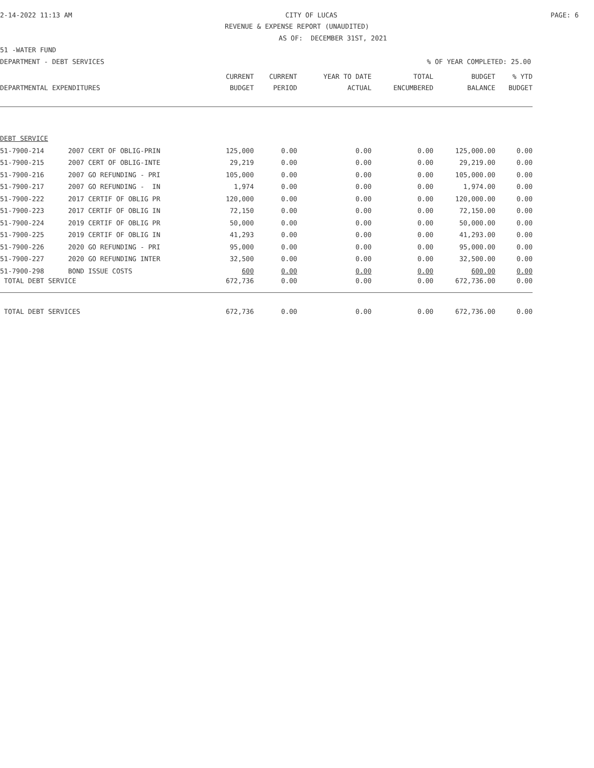2-14-2022 11:13 AM CITY OF LUCAS PAGE: 6
REVENUE & EXPENSE REPORT (UNAUDITED)
AS OF: DECEMBER 31ST, 2021
51 -WATER FUND
DEPARTMENT - DEBT SERVICES% OF YEAR COMPLETED: 25.00
| | | CURRENT | CURRENT | YEAR TO DATE | TOTAL | BUDGET | % YTD |
| --- | --- | --- | --- | --- | --- | --- | --- |
| DEPARTMENTAL EXPENDITURES | | BUDGET | PERIOD | ACTUAL | ENCUMBERED | BALANCE | BUDGET |
| DEBT SERVICE | | | | | | | |
| 51-7900-214 | 2007 CERT OF OBLIG-PRIN | 125,000 | 0.00 | 0.00 | 0.00 | 125,000.00 | 0.00 |
| 51-7900-215 | 2007 CERT OF OBLIG-INTE | 29,219 | 0.00 | 0.00 | 0.00 | 29,219.00 | 0.00 |
| 51-7900-216 | 2007 GO REFUNDING - PRI | 105,000 | 0.00 | 0.00 | 0.00 | 105,000.00 | 0.00 |
| 51-7900-217 | 2007 GO REFUNDING - IN | 1,974 | 0.00 | 0.00 | 0.00 | 1,974.00 | 0.00 |
| 51-7900-222 | 2017 CERTIF OF OBLIG PR | 120,000 | 0.00 | 0.00 | 0.00 | 120,000.00 | 0.00 |
| 51-7900-223 | 2017 CERTIF OF OBLIG IN | 72,150 | 0.00 | 0.00 | 0.00 | 72,150.00 | 0.00 |
| 51-7900-224 | 2019 CERTIF OF OBLIG PR | 50,000 | 0.00 | 0.00 | 0.00 | 50,000.00 | 0.00 |
| 51-7900-225 | 2019 CERTIF OF OBLIG IN | 41,293 | 0.00 | 0.00 | 0.00 | 41,293.00 | 0.00 |
| 51-7900-226 | 2020 GO REFUNDING - PRI | 95,000 | 0.00 | 0.00 | 0.00 | 95,000.00 | 0.00 |
| 51-7900-227 | 2020 GO REFUNDING INTER | 32,500 | 0.00 | 0.00 | 0.00 | 32,500.00 | 0.00 |
| 51-7900-298 | BOND ISSUE COSTS | 600 | 0.00 | 0.00 | 0.00 | 600.00 | 0.00 |
| TOTAL DEBT SERVICE | | 672,736 | 0.00 | 0.00 | 0.00 | 672,736.00 | 0.00 |
| TOTAL DEBT SERVICES | | 672,736 | 0.00 | 0.00 | 0.00 | 672,736.00 | 0.00 |